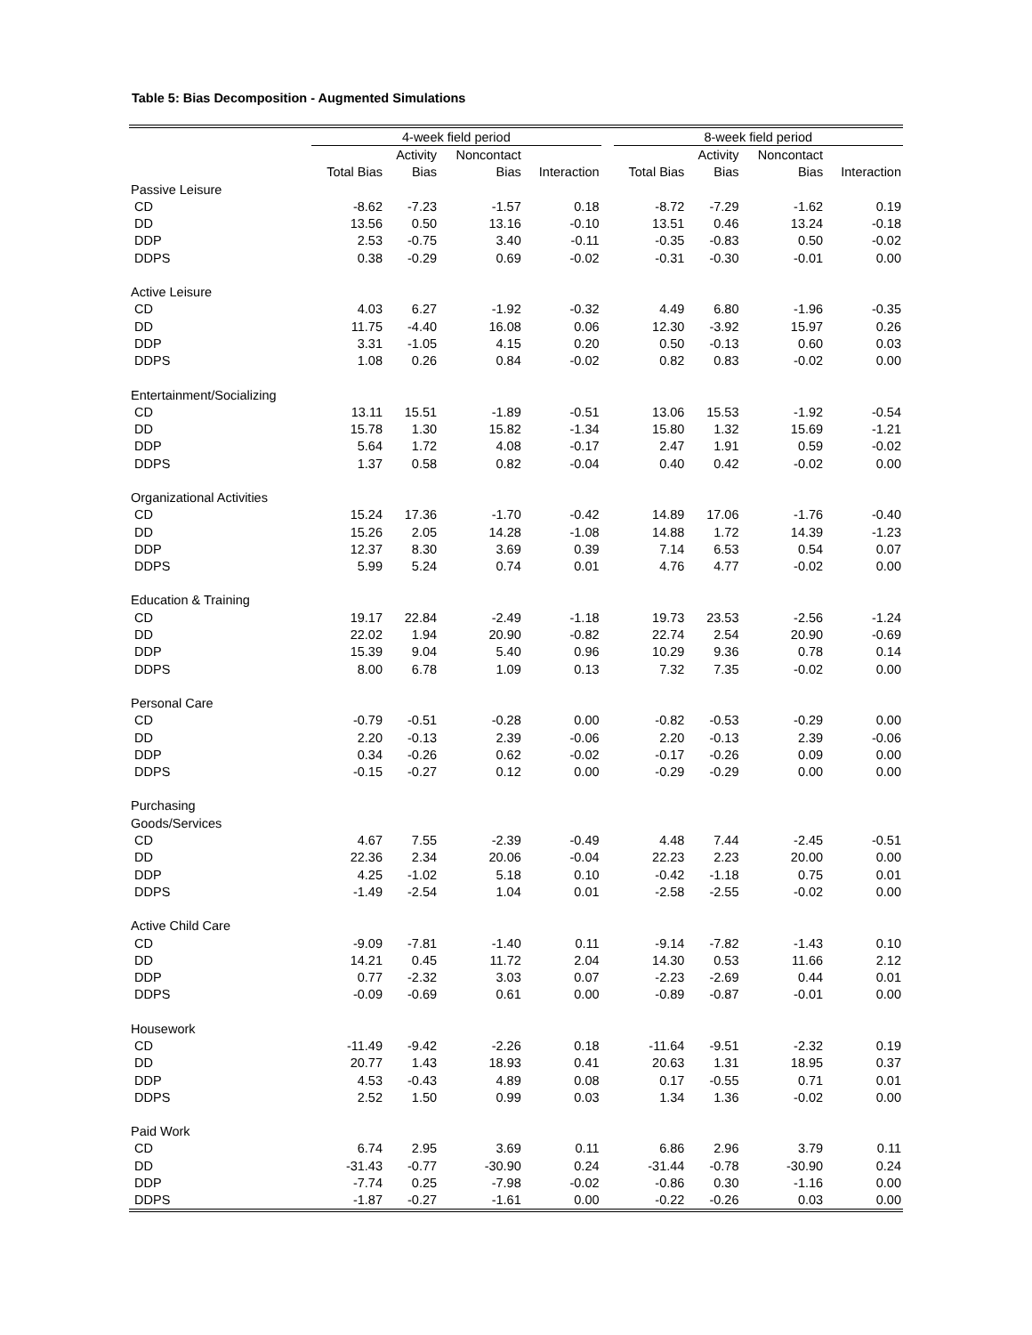Table 5: Bias Decomposition - Augmented Simulations
| | 4-week field period | | | | | 8-week field period | | | |
| --- | --- | --- | --- | --- | --- | --- | --- | --- | --- |
| | | Activity | Noncontact | | | | Activity | Noncontact | |
| | Total Bias | Bias | Bias | Interaction | | Total Bias | Bias | Bias | Interaction |
| Passive Leisure | | | | | | | | | |
| CD | -8.62 | -7.23 | -1.57 | 0.18 | | -8.72 | -7.29 | -1.62 | 0.19 |
| DD | 13.56 | 0.50 | 13.16 | -0.10 | | 13.51 | 0.46 | 13.24 | -0.18 |
| DDP | 2.53 | -0.75 | 3.40 | -0.11 | | -0.35 | -0.83 | 0.50 | -0.02 |
| DDPS | 0.38 | -0.29 | 0.69 | -0.02 | | -0.31 | -0.30 | -0.01 | 0.00 |
| Active Leisure | | | | | | | | | |
| CD | 4.03 | 6.27 | -1.92 | -0.32 | | 4.49 | 6.80 | -1.96 | -0.35 |
| DD | 11.75 | -4.40 | 16.08 | 0.06 | | 12.30 | -3.92 | 15.97 | 0.26 |
| DDP | 3.31 | -1.05 | 4.15 | 0.20 | | 0.50 | -0.13 | 0.60 | 0.03 |
| DDPS | 1.08 | 0.26 | 0.84 | -0.02 | | 0.82 | 0.83 | -0.02 | 0.00 |
| Entertainment/Socializing | | | | | | | | | |
| CD | 13.11 | 15.51 | -1.89 | -0.51 | | 13.06 | 15.53 | -1.92 | -0.54 |
| DD | 15.78 | 1.30 | 15.82 | -1.34 | | 15.80 | 1.32 | 15.69 | -1.21 |
| DDP | 5.64 | 1.72 | 4.08 | -0.17 | | 2.47 | 1.91 | 0.59 | -0.02 |
| DDPS | 1.37 | 0.58 | 0.82 | -0.04 | | 0.40 | 0.42 | -0.02 | 0.00 |
| Organizational Activities | | | | | | | | | |
| CD | 15.24 | 17.36 | -1.70 | -0.42 | | 14.89 | 17.06 | -1.76 | -0.40 |
| DD | 15.26 | 2.05 | 14.28 | -1.08 | | 14.88 | 1.72 | 14.39 | -1.23 |
| DDP | 12.37 | 8.30 | 3.69 | 0.39 | | 7.14 | 6.53 | 0.54 | 0.07 |
| DDPS | 5.99 | 5.24 | 0.74 | 0.01 | | 4.76 | 4.77 | -0.02 | 0.00 |
| Education & Training | | | | | | | | | |
| CD | 19.17 | 22.84 | -2.49 | -1.18 | | 19.73 | 23.53 | -2.56 | -1.24 |
| DD | 22.02 | 1.94 | 20.90 | -0.82 | | 22.74 | 2.54 | 20.90 | -0.69 |
| DDP | 15.39 | 9.04 | 5.40 | 0.96 | | 10.29 | 9.36 | 0.78 | 0.14 |
| DDPS | 8.00 | 6.78 | 1.09 | 0.13 | | 7.32 | 7.35 | -0.02 | 0.00 |
| Personal Care | | | | | | | | | |
| CD | -0.79 | -0.51 | -0.28 | 0.00 | | -0.82 | -0.53 | -0.29 | 0.00 |
| DD | 2.20 | -0.13 | 2.39 | -0.06 | | 2.20 | -0.13 | 2.39 | -0.06 |
| DDP | 0.34 | -0.26 | 0.62 | -0.02 | | -0.17 | -0.26 | 0.09 | 0.00 |
| DDPS | -0.15 | -0.27 | 0.12 | 0.00 | | -0.29 | -0.29 | 0.00 | 0.00 |
| Purchasing | | | | | | | | | |
| Goods/Services | | | | | | | | | |
| CD | 4.67 | 7.55 | -2.39 | -0.49 | | 4.48 | 7.44 | -2.45 | -0.51 |
| DD | 22.36 | 2.34 | 20.06 | -0.04 | | 22.23 | 2.23 | 20.00 | 0.00 |
| DDP | 4.25 | -1.02 | 5.18 | 0.10 | | -0.42 | -1.18 | 0.75 | 0.01 |
| DDPS | -1.49 | -2.54 | 1.04 | 0.01 | | -2.58 | -2.55 | -0.02 | 0.00 |
| Active Child Care | | | | | | | | | |
| CD | -9.09 | -7.81 | -1.40 | 0.11 | | -9.14 | -7.82 | -1.43 | 0.10 |
| DD | 14.21 | 0.45 | 11.72 | 2.04 | | 14.30 | 0.53 | 11.66 | 2.12 |
| DDP | 0.77 | -2.32 | 3.03 | 0.07 | | -2.23 | -2.69 | 0.44 | 0.01 |
| DDPS | -0.09 | -0.69 | 0.61 | 0.00 | | -0.89 | -0.87 | -0.01 | 0.00 |
| Housework | | | | | | | | | |
| CD | -11.49 | -9.42 | -2.26 | 0.18 | | -11.64 | -9.51 | -2.32 | 0.19 |
| DD | 20.77 | 1.43 | 18.93 | 0.41 | | 20.63 | 1.31 | 18.95 | 0.37 |
| DDP | 4.53 | -0.43 | 4.89 | 0.08 | | 0.17 | -0.55 | 0.71 | 0.01 |
| DDPS | 2.52 | 1.50 | 0.99 | 0.03 | | 1.34 | 1.36 | -0.02 | 0.00 |
| Paid Work | | | | | | | | | |
| CD | 6.74 | 2.95 | 3.69 | 0.11 | | 6.86 | 2.96 | 3.79 | 0.11 |
| DD | -31.43 | -0.77 | -30.90 | 0.24 | | -31.44 | -0.78 | -30.90 | 0.24 |
| DDP | -7.74 | 0.25 | -7.98 | -0.02 | | -0.86 | 0.30 | -1.16 | 0.00 |
| DDPS | -1.87 | -0.27 | -1.61 | 0.00 | | -0.22 | -0.26 | 0.03 | 0.00 |